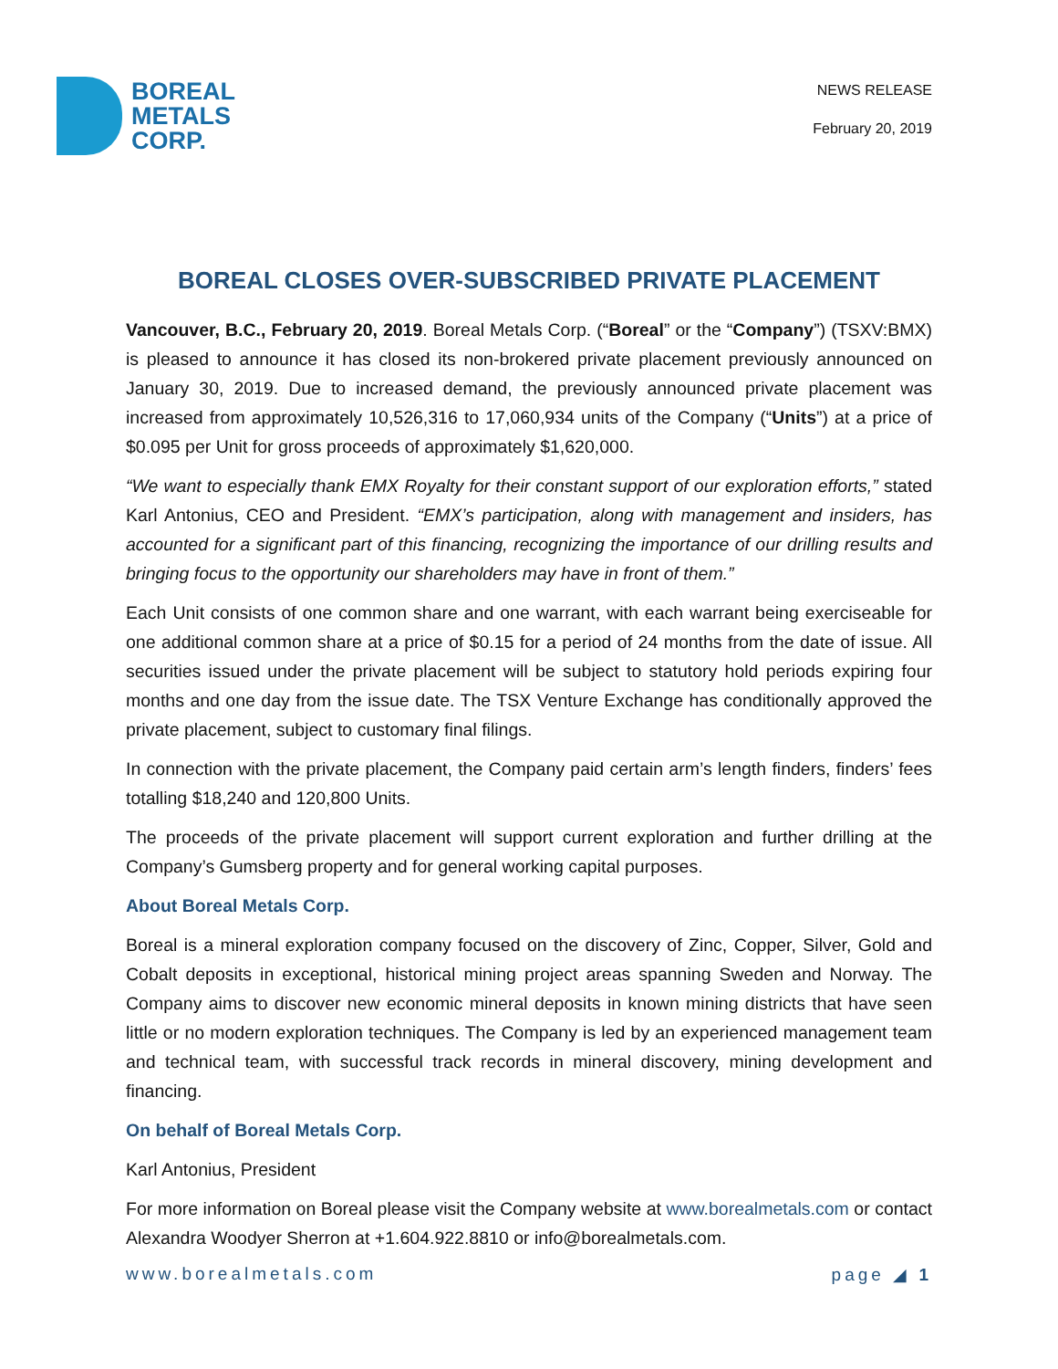BOREAL
METALS
CORP.
NEWS RELEASE
February 20, 2019
BOREAL CLOSES OVER-SUBSCRIBED PRIVATE PLACEMENT
Vancouver, B.C., February 20, 2019. Boreal Metals Corp. (“Boreal” or the “Company”) (TSXV:BMX) is pleased to announce it has closed its non-brokered private placement previously announced on January 30, 2019. Due to increased demand, the previously announced private placement was increased from approximately 10,526,316 to 17,060,934 units of the Company (“Units”) at a price of $0.095 per Unit for gross proceeds of approximately $1,620,000.
“We want to especially thank EMX Royalty for their constant support of our exploration efforts,” stated Karl Antonius, CEO and President. “EMX’s participation, along with management and insiders, has accounted for a significant part of this financing, recognizing the importance of our drilling results and bringing focus to the opportunity our shareholders may have in front of them.”
Each Unit consists of one common share and one warrant, with each warrant being exerciseable for one additional common share at a price of $0.15 for a period of 24 months from the date of issue. All securities issued under the private placement will be subject to statutory hold periods expiring four months and one day from the issue date. The TSX Venture Exchange has conditionally approved the private placement, subject to customary final filings.
In connection with the private placement, the Company paid certain arm’s length finders, finders’ fees totalling $18,240 and 120,800 Units.
The proceeds of the private placement will support current exploration and further drilling at the Company’s Gumsberg property and for general working capital purposes.
About Boreal Metals Corp.
Boreal is a mineral exploration company focused on the discovery of Zinc, Copper, Silver, Gold and Cobalt deposits in exceptional, historical mining project areas spanning Sweden and Norway. The Company aims to discover new economic mineral deposits in known mining districts that have seen little or no modern exploration techniques. The Company is led by an experienced management team and technical team, with successful track records in mineral discovery, mining development and financing.
On behalf of Boreal Metals Corp.
Karl Antonius, President
For more information on Boreal please visit the Company website at www.borealmetals.com or contact Alexandra Woodyer Sherron at +1.604.922.8810 or info@borealmetals.com.
www.borealmetals.com page ◢ 1